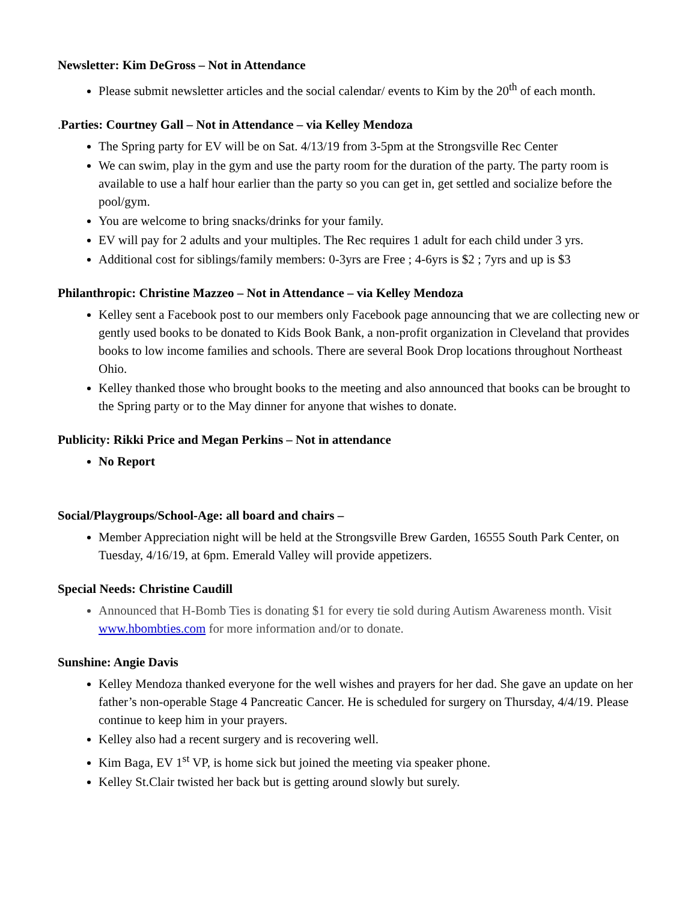Newsletter: Kim DeGross – Not in Attendance
Please submit newsletter articles and the social calendar/ events to Kim by the 20<sup>th</sup> of each month.
. Parties: Courtney Gall – Not in Attendance – via Kelley Mendoza
The Spring party for EV will be on Sat. 4/13/19 from 3-5pm at the Strongsville Rec Center
We can swim, play in the gym and use the party room for the duration of the party. The party room is available to use a half hour earlier than the party so you can get in, get settled and socialize before the pool/gym.
You are welcome to bring snacks/drinks for your family.
EV will pay for 2 adults and your multiples. The Rec requires 1 adult for each child under 3 yrs.
Additional cost for siblings/family members: 0-3yrs are Free ; 4-6yrs is $2 ; 7yrs and up is $3
Philanthropic: Christine Mazzeo – Not in Attendance – via Kelley Mendoza
Kelley sent a Facebook post to our members only Facebook page announcing that we are collecting new or gently used books to be donated to Kids Book Bank, a non-profit organization in Cleveland that provides books to low income families and schools. There are several Book Drop locations throughout Northeast Ohio.
Kelley thanked those who brought books to the meeting and also announced that books can be brought to the Spring party or to the May dinner for anyone that wishes to donate.
Publicity: Rikki Price and Megan Perkins – Not in attendance
No Report
Social/Playgroups/School-Age: all board and chairs –
Member Appreciation night will be held at the Strongsville Brew Garden, 16555 South Park Center, on Tuesday, 4/16/19, at 6pm. Emerald Valley will provide appetizers.
Special Needs: Christine Caudill
Announced that H-Bomb Ties is donating $1 for every tie sold during Autism Awareness month. Visit www.hbombties.com for more information and/or to donate.
Sunshine: Angie Davis
Kelley Mendoza thanked everyone for the well wishes and prayers for her dad. She gave an update on her father’s non-operable Stage 4 Pancreatic Cancer. He is scheduled for surgery on Thursday, 4/4/19. Please continue to keep him in your prayers.
Kelley also had a recent surgery and is recovering well.
Kim Baga, EV 1<sup>st</sup> VP, is home sick but joined the meeting via speaker phone.
Kelley St.Clair twisted her back but is getting around slowly but surely.